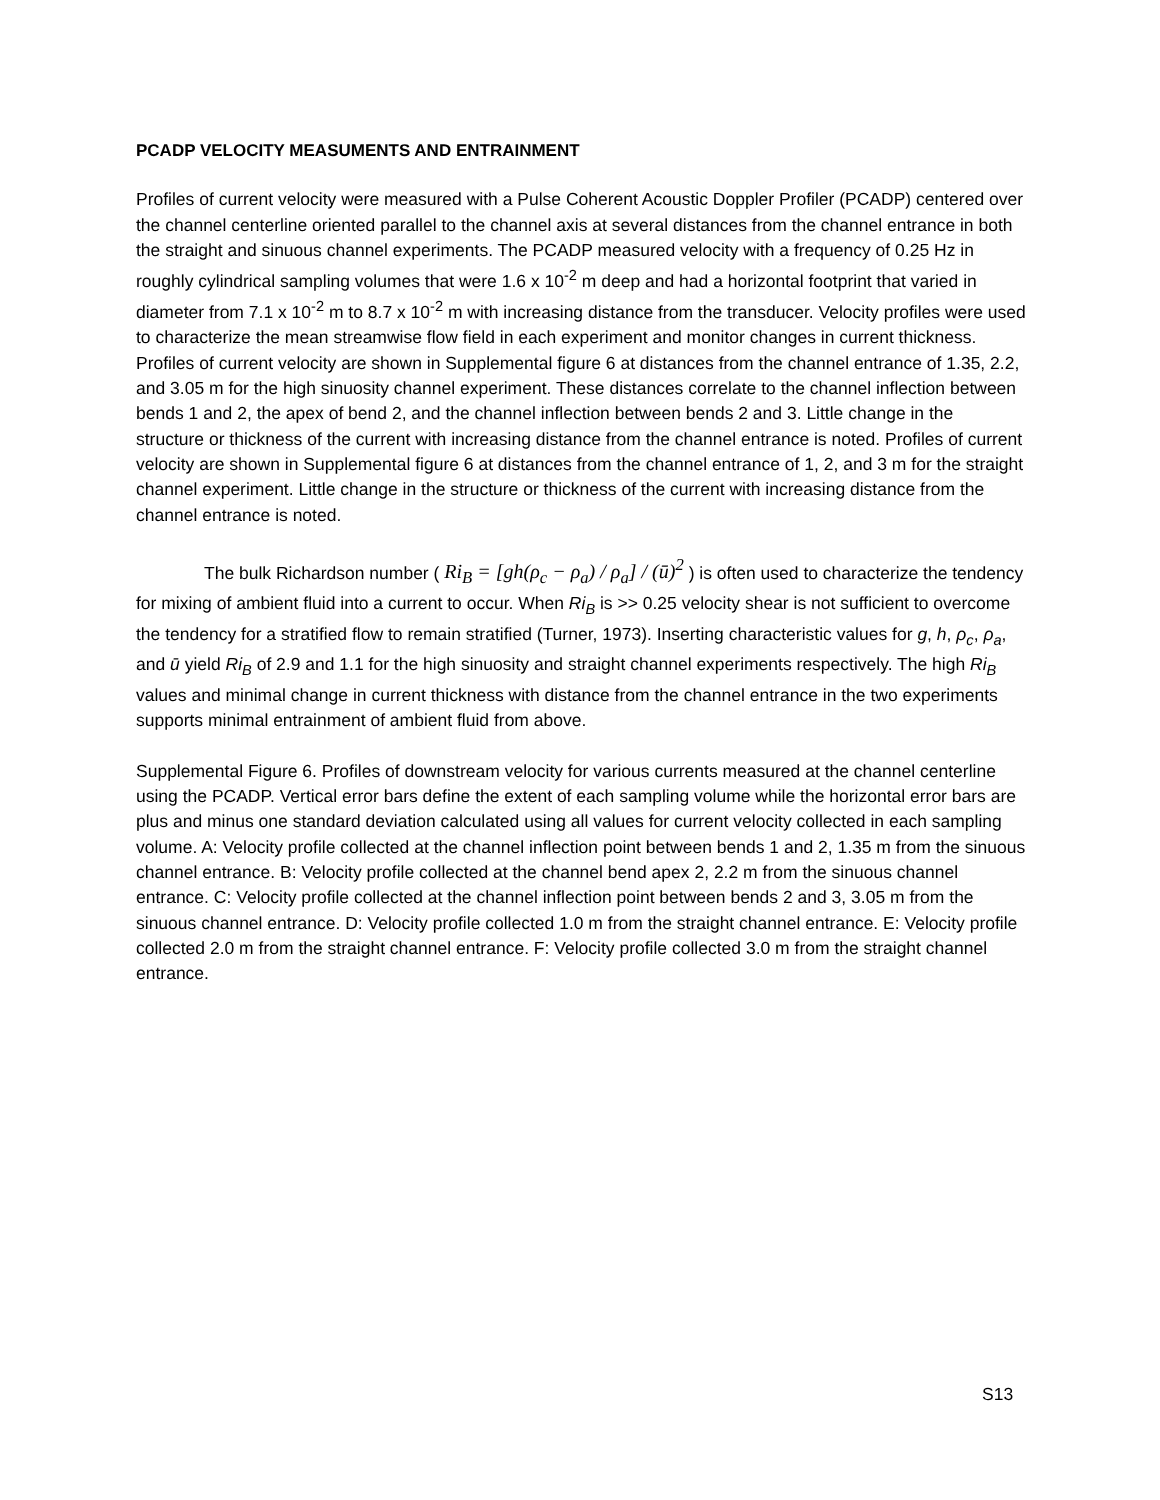PCADP VELOCITY MEASUMENTS AND ENTRAINMENT
Profiles of current velocity were measured with a Pulse Coherent Acoustic Doppler Profiler (PCADP) centered over the channel centerline oriented parallel to the channel axis at several distances from the channel entrance in both the straight and sinuous channel experiments. The PCADP measured velocity with a frequency of 0.25 Hz in roughly cylindrical sampling volumes that were 1.6 x 10<sup>-2</sup> m deep and had a horizontal footprint that varied in diameter from 7.1 x 10<sup>-2</sup> m to 8.7 x 10<sup>-2</sup> m with increasing distance from the transducer. Velocity profiles were used to characterize the mean streamwise flow field in each experiment and monitor changes in current thickness. Profiles of current velocity are shown in Supplemental figure 6 at distances from the channel entrance of 1.35, 2.2, and 3.05 m for the high sinuosity channel experiment. These distances correlate to the channel inflection between bends 1 and 2, the apex of bend 2, and the channel inflection between bends 2 and 3. Little change in the structure or thickness of the current with increasing distance from the channel entrance is noted. Profiles of current velocity are shown in Supplemental figure 6 at distances from the channel entrance of 1, 2, and 3 m for the straight channel experiment. Little change in the structure or thickness of the current with increasing distance from the channel entrance is noted.
The bulk Richardson number ( Ri<sub>B</sub> = [gh(ρ<sub>c</sub> − ρ<sub>a</sub>) / ρ<sub>a</sub>] / (ū)<sup>2</sup> ) is often used to characterize the tendency for mixing of ambient fluid into a current to occur. When Ri<sub>B</sub> is >> 0.25 velocity shear is not sufficient to overcome the tendency for a stratified flow to remain stratified (Turner, 1973). Inserting characteristic values for g, h, ρ<sub>c</sub>, ρ<sub>a</sub>, and ū yield Ri<sub>B</sub> of 2.9 and 1.1 for the high sinuosity and straight channel experiments respectively. The high Ri<sub>B</sub> values and minimal change in current thickness with distance from the channel entrance in the two experiments supports minimal entrainment of ambient fluid from above.
Supplemental Figure 6. Profiles of downstream velocity for various currents measured at the channel centerline using the PCADP. Vertical error bars define the extent of each sampling volume while the horizontal error bars are plus and minus one standard deviation calculated using all values for current velocity collected in each sampling volume. A: Velocity profile collected at the channel inflection point between bends 1 and 2, 1.35 m from the sinuous channel entrance. B: Velocity profile collected at the channel bend apex 2, 2.2 m from the sinuous channel entrance. C: Velocity profile collected at the channel inflection point between bends 2 and 3, 3.05 m from the sinuous channel entrance. D: Velocity profile collected 1.0 m from the straight channel entrance. E: Velocity profile collected 2.0 m from the straight channel entrance. F: Velocity profile collected 3.0 m from the straight channel entrance.
S13